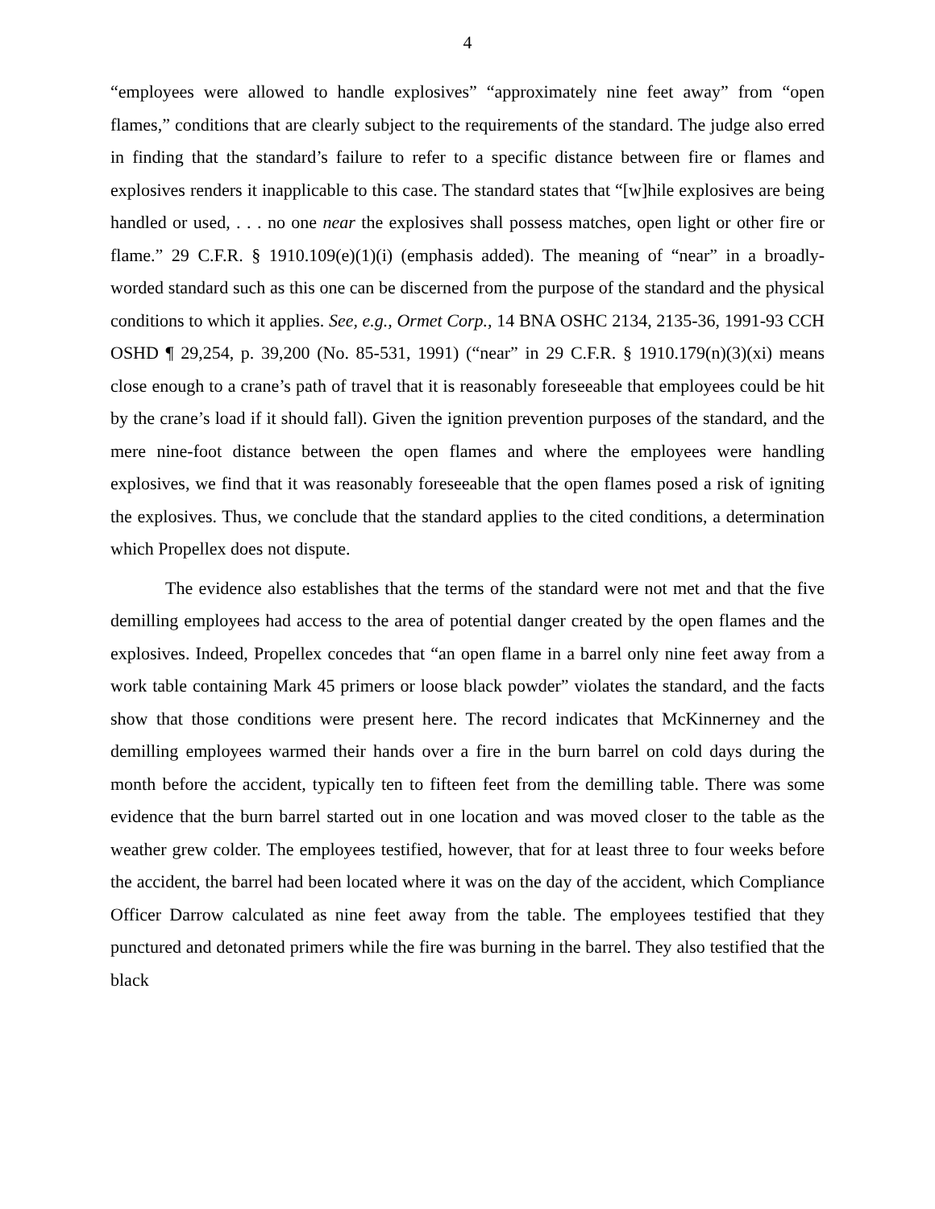4
“employees were allowed to handle explosives” “approximately nine feet away” from “open flames,” conditions that are clearly subject to the requirements of the standard. The judge also erred in finding that the standard’s failure to refer to a specific distance between fire or flames and explosives renders it inapplicable to this case. The standard states that “[w]hile explosives are being handled or used, . . . no one near the explosives shall possess matches, open light or other fire or flame.” 29 C.F.R. § 1910.109(e)(1)(i) (emphasis added). The meaning of “near” in a broadly-worded standard such as this one can be discerned from the purpose of the standard and the physical conditions to which it applies. See, e.g., Ormet Corp., 14 BNA OSHC 2134, 2135-36, 1991-93 CCH OSHD ¶ 29,254, p. 39,200 (No. 85-531, 1991) (“near” in 29 C.F.R. § 1910.179(n)(3)(xi) means close enough to a crane’s path of travel that it is reasonably foreseeable that employees could be hit by the crane’s load if it should fall). Given the ignition prevention purposes of the standard, and the mere nine-foot distance between the open flames and where the employees were handling explosives, we find that it was reasonably foreseeable that the open flames posed a risk of igniting the explosives. Thus, we conclude that the standard applies to the cited conditions, a determination which Propellex does not dispute.
The evidence also establishes that the terms of the standard were not met and that the five demilling employees had access to the area of potential danger created by the open flames and the explosives. Indeed, Propellex concedes that “an open flame in a barrel only nine feet away from a work table containing Mark 45 primers or loose black powder” violates the standard, and the facts show that those conditions were present here. The record indicates that McKinnerney and the demilling employees warmed their hands over a fire in the burn barrel on cold days during the month before the accident, typically ten to fifteen feet from the demilling table. There was some evidence that the burn barrel started out in one location and was moved closer to the table as the weather grew colder. The employees testified, however, that for at least three to four weeks before the accident, the barrel had been located where it was on the day of the accident, which Compliance Officer Darrow calculated as nine feet away from the table. The employees testified that they punctured and detonated primers while the fire was burning in the barrel. They also testified that the black